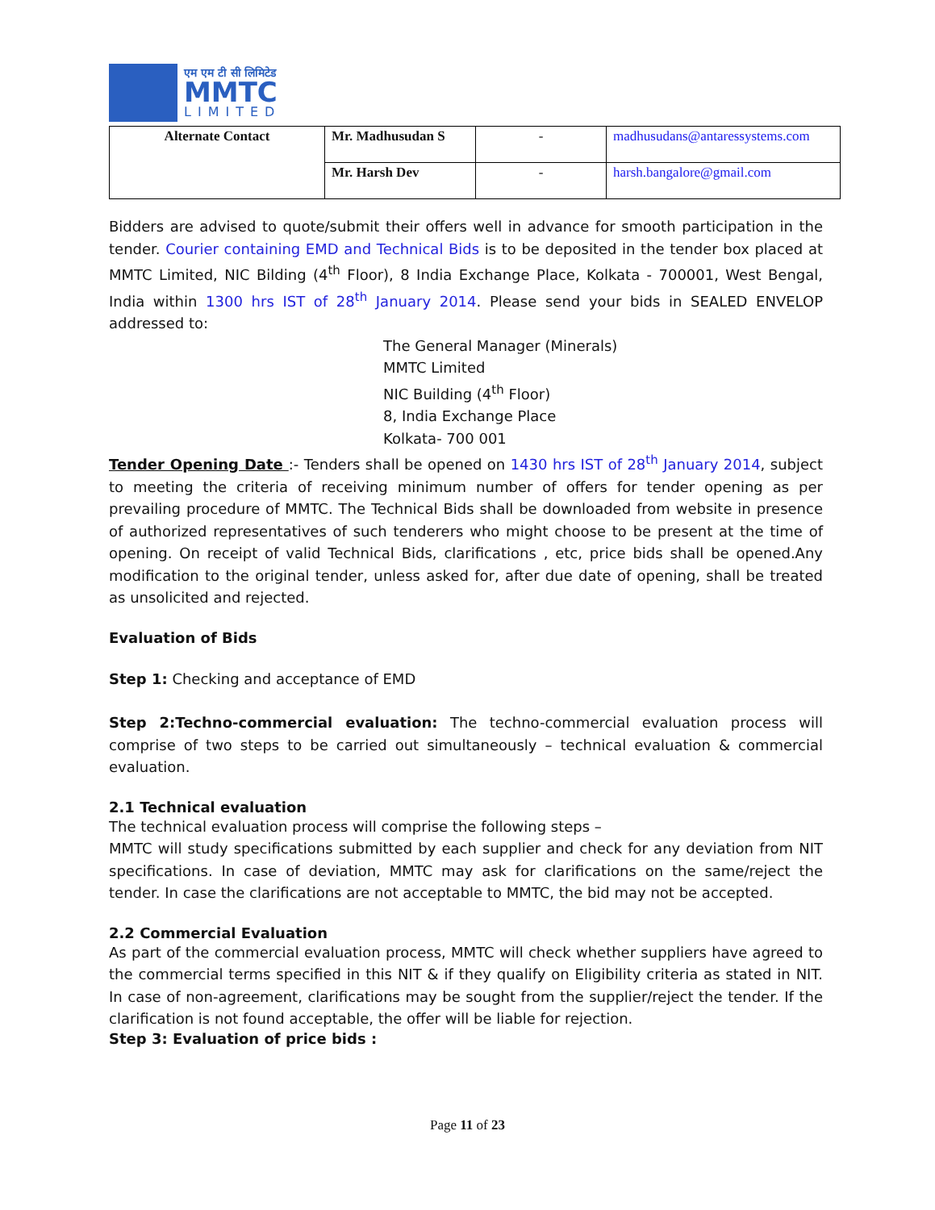एम एम टी सी लिमिटेड
MMTC
LIMITED
| Alternate Contact | Mr. Madhusudan S | - | madhusudans@antaressystems.com |
| | Mr. Harsh Dev | - | harsh.bangalore@gmail.com |
Bidders are advised to quote/submit their offers well in advance for smooth participation in the tender. Courier containing EMD and Technical Bids is to be deposited in the tender box placed at MMTC Limited, NIC Bilding (4<sup>th</sup> Floor), 8 India Exchange Place, Kolkata - 700001, West Bengal, India within 1300 hrs IST of 28<sup>th</sup> January 2014. Please send your bids in SEALED ENVELOP addressed to:
The General Manager (Minerals)
MMTC Limited
NIC Building (4<sup>th</sup> Floor)
8, India Exchange Place
Kolkata- 700 001
Tender Opening Date :- Tenders shall be opened on 1430 hrs IST of 28<sup>th</sup> January 2014, subject to meeting the criteria of receiving minimum number of offers for tender opening as per prevailing procedure of MMTC. The Technical Bids shall be downloaded from website in presence of authorized representatives of such tenderers who might choose to be present at the time of opening. On receipt of valid Technical Bids, clarifications , etc, price bids shall be opened.Any modification to the original tender, unless asked for, after due date of opening, shall be treated as unsolicited and rejected.
Evaluation of Bids
Step 1: Checking and acceptance of EMD
Step 2:Techno-commercial evaluation: The techno-commercial evaluation process will comprise of two steps to be carried out simultaneously – technical evaluation & commercial evaluation.
2.1 Technical evaluation
The technical evaluation process will comprise the following steps –
MMTC will study specifications submitted by each supplier and check for any deviation from NIT specifications. In case of deviation, MMTC may ask for clarifications on the same/reject the tender. In case the clarifications are not acceptable to MMTC, the bid may not be accepted.
2.2 Commercial Evaluation
As part of the commercial evaluation process, MMTC will check whether suppliers have agreed to the commercial terms specified in this NIT & if they qualify on Eligibility criteria as stated in NIT. In case of non-agreement, clarifications may be sought from the supplier/reject the tender. If the clarification is not found acceptable, the offer will be liable for rejection.
Step 3: Evaluation of price bids :
Page 11 of 23